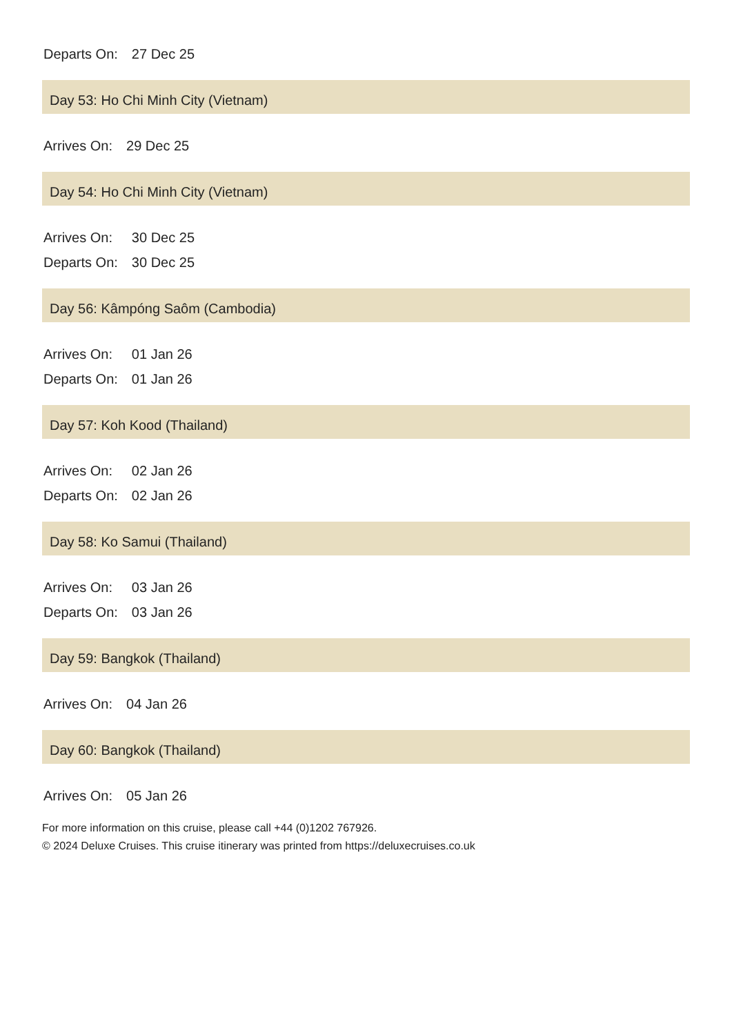| Departs On: | 27 Dec 25 |
Day 53: Ho Chi Minh City (Vietnam)
| Arrives On: | 29 Dec 25 |
Day 54: Ho Chi Minh City (Vietnam)
| Arrives On: | 30 Dec 25 |
| Departs On: | 30 Dec 25 |
Day 56: Kâmpóng Saôm (Cambodia)
| Arrives On: | 01 Jan 26 |
| Departs On: | 01 Jan 26 |
Day 57: Koh Kood (Thailand)
| Arrives On: | 02 Jan 26 |
| Departs On: | 02 Jan 26 |
Day 58: Ko Samui (Thailand)
| Arrives On: | 03 Jan 26 |
| Departs On: | 03 Jan 26 |
Day 59: Bangkok (Thailand)
| Arrives On: | 04 Jan 26 |
Day 60: Bangkok (Thailand)
| Arrives On: | 05 Jan 26 |
For more information on this cruise, please call +44 (0)1202 767926.
© 2024 Deluxe Cruises. This cruise itinerary was printed from https://deluxecruises.co.uk